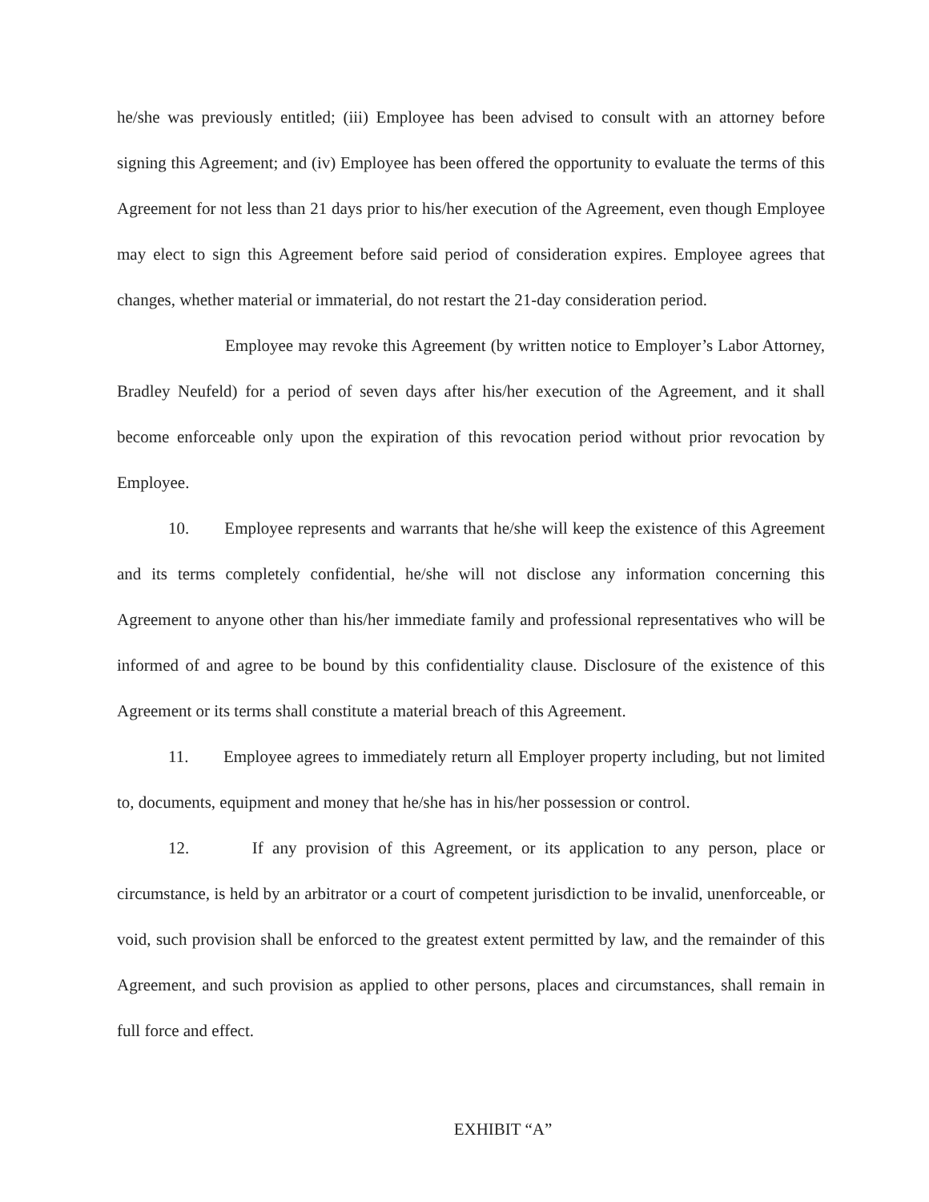he/she was previously entitled; (iii) Employee has been advised to consult with an attorney before signing this Agreement; and (iv) Employee has been offered the opportunity to evaluate the terms of this Agreement for not less than 21 days prior to his/her execution of the Agreement, even though Employee may elect to sign this Agreement before said period of consideration expires. Employee agrees that changes, whether material or immaterial, do not restart the 21-day consideration period.
Employee may revoke this Agreement (by written notice to Employer’s Labor Attorney, Bradley Neufeld) for a period of seven days after his/her execution of the Agreement, and it shall become enforceable only upon the expiration of this revocation period without prior revocation by Employee.
10. Employee represents and warrants that he/she will keep the existence of this Agreement and its terms completely confidential, he/she will not disclose any information concerning this Agreement to anyone other than his/her immediate family and professional representatives who will be informed of and agree to be bound by this confidentiality clause. Disclosure of the existence of this Agreement or its terms shall constitute a material breach of this Agreement.
11. Employee agrees to immediately return all Employer property including, but not limited to, documents, equipment and money that he/she has in his/her possession or control.
12. If any provision of this Agreement, or its application to any person, place or circumstance, is held by an arbitrator or a court of competent jurisdiction to be invalid, unenforceable, or void, such provision shall be enforced to the greatest extent permitted by law, and the remainder of this Agreement, and such provision as applied to other persons, places and circumstances, shall remain in full force and effect.
EXHIBIT “A”